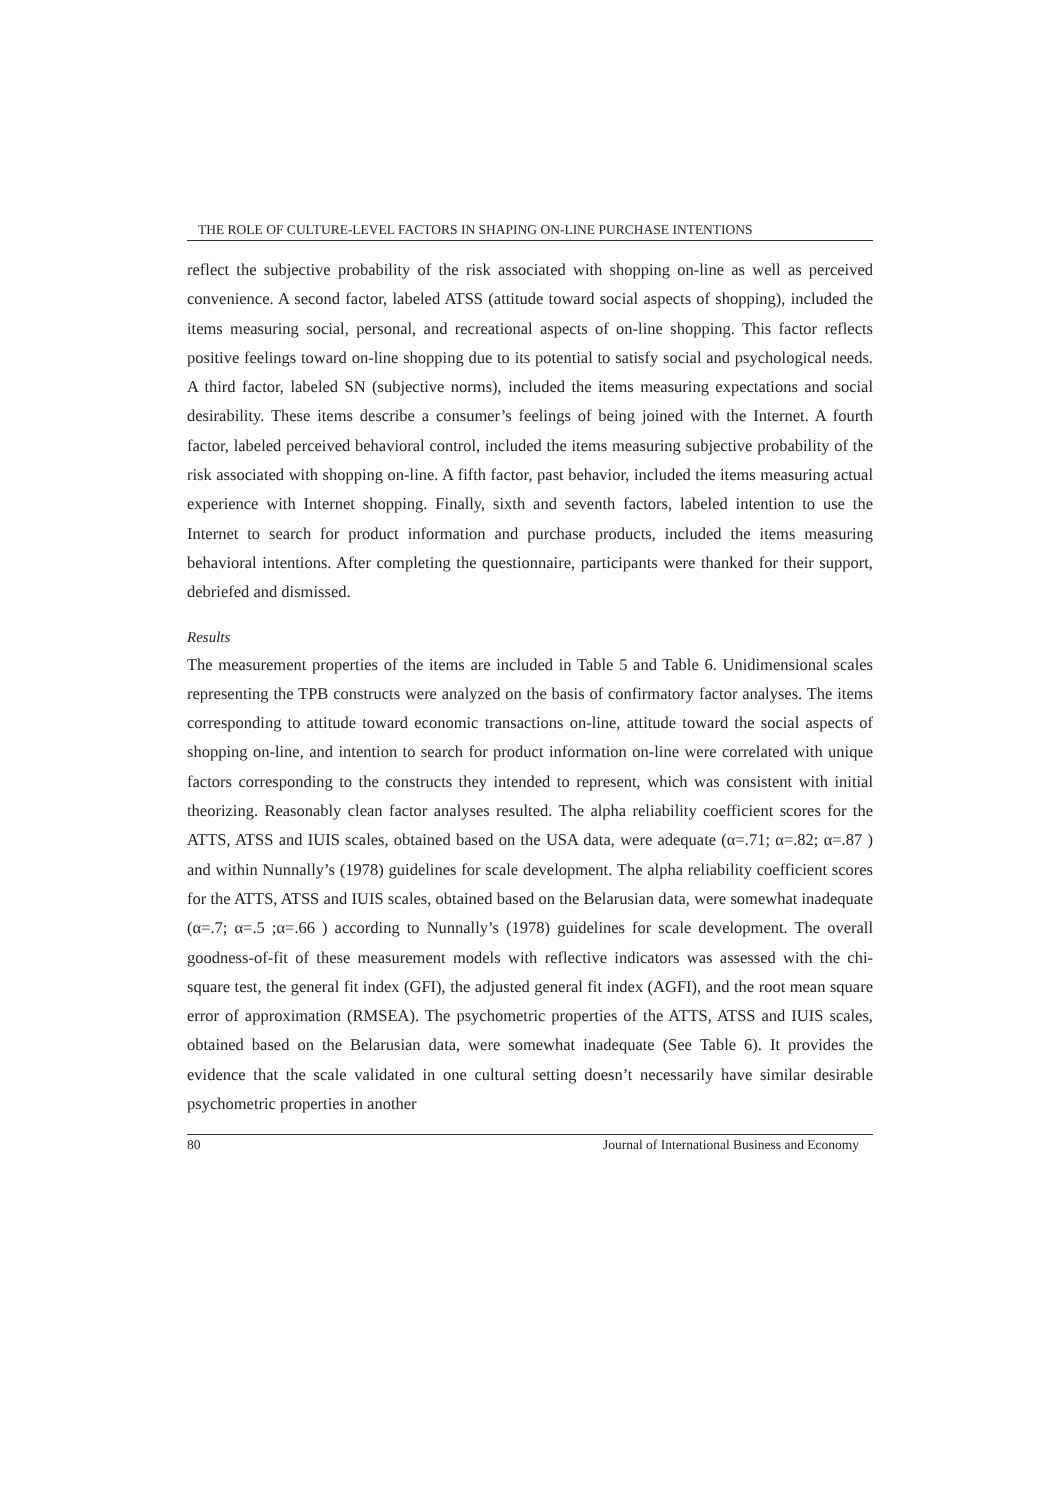THE ROLE OF CULTURE-LEVEL FACTORS IN SHAPING ON-LINE PURCHASE INTENTIONS
reflect the subjective probability of the risk associated with shopping on-line as well as perceived convenience. A second factor, labeled ATSS (attitude toward social aspects of shopping), included the items measuring social, personal, and recreational aspects of on-line shopping. This factor reflects positive feelings toward on-line shopping due to its potential to satisfy social and psychological needs. A third factor, labeled SN (subjective norms), included the items measuring expectations and social desirability. These items describe a consumer’s feelings of being joined with the Internet. A fourth factor, labeled perceived behavioral control, included the items measuring subjective probability of the risk associated with shopping on-line. A fifth factor, past behavior, included the items measuring actual experience with Internet shopping. Finally, sixth and seventh factors, labeled intention to use the Internet to search for product information and purchase products, included the items measuring behavioral intentions. After completing the questionnaire, participants were thanked for their support, debriefed and dismissed.
Results
The measurement properties of the items are included in Table 5 and Table 6. Unidimensional scales representing the TPB constructs were analyzed on the basis of confirmatory factor analyses. The items corresponding to attitude toward economic transactions on-line, attitude toward the social aspects of shopping on-line, and intention to search for product information on-line were correlated with unique factors corresponding to the constructs they intended to represent, which was consistent with initial theorizing. Reasonably clean factor analyses resulted. The alpha reliability coefficient scores for the ATTS, ATSS and IUIS scales, obtained based on the USA data, were adequate (α=.71; α=.82; α=.87 ) and within Nunnally’s (1978) guidelines for scale development. The alpha reliability coefficient scores for the ATTS, ATSS and IUIS scales, obtained based on the Belarusian data, were somewhat inadequate (α=.7; α=.5 ;α=.66 ) according to Nunnally’s (1978) guidelines for scale development. The overall goodness-of-fit of these measurement models with reflective indicators was assessed with the chi-square test, the general fit index (GFI), the adjusted general fit index (AGFI), and the root mean square error of approximation (RMSEA). The psychometric properties of the ATTS, ATSS and IUIS scales, obtained based on the Belarusian data, were somewhat inadequate (See Table 6). It provides the evidence that the scale validated in one cultural setting doesn’t necessarily have similar desirable psychometric properties in another
80 Journal of International Business and Economy